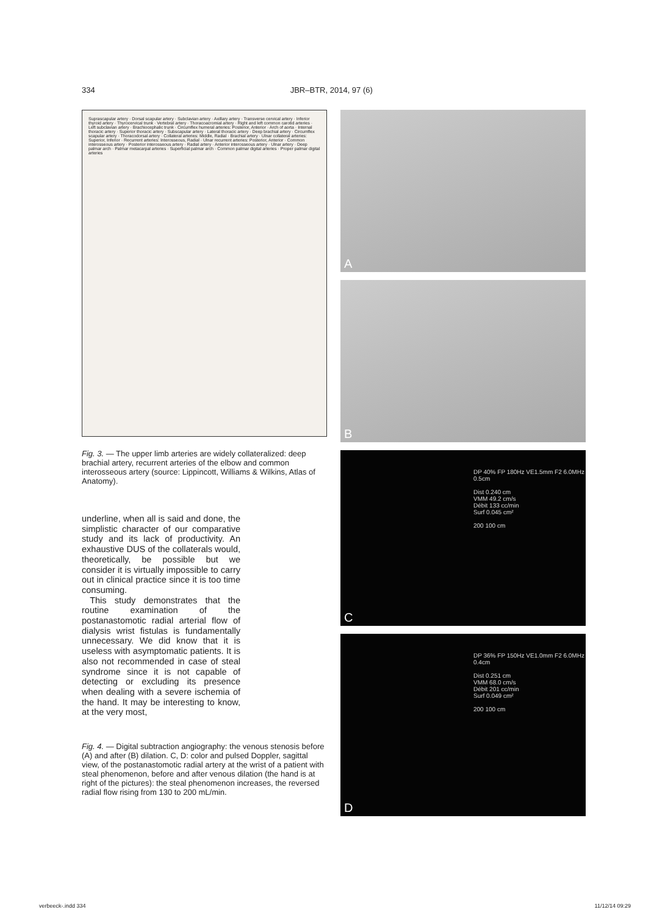334 JBR–BTR, 2014, 97 (6)
Suprascapular artery · Dorsal scapular artery · Subclavian artery · Axillary artery · Transverse cervical artery · Inferior thyroid artery · Thyrocervical trunk · Vertebral artery · Thoracoacromial artery · Right and left common carotid arteries · Left subclavian artery · Brachiocephalic trunk · Circumflex humeral arteries: Posterior, Anterior · Arch of aorta · Internal thoracic artery · Superior thoracic artery · Subscapular artery · Lateral thoracic artery · Deep brachial artery · Circumflex scapular artery · Thoracodorsal artery · Collateral arteries: Middle, Radial · Brachial artery · Ulnar collateral arteries: Superior, Inferior · Recurrent arteries: Interosseous, Radial · Ulnar recurrent arteries: Posterior, Anterior · Common interosseous artery · Posterior interosseous artery · Radial artery · Anterior interosseous artery · Ulnar artery · Deep palmar arch · Palmar metacarpal arteries · Superficial palmar arch · Common palmar digital arteries · Proper palmar digital arteries
Fig. 3. — The upper limb arteries are widely collateralized: deep brachial artery, recurrent arteries of the elbow and common interosseous artery (source: Lippincott, Williams & Wilkins, Atlas of Anatomy).
underline, when all is said and done, the simplistic character of our comparative study and its lack of productivity. An exhaustive DUS of the collaterals would, theoretically, be possible but we consider it is virtually impossible to carry out in clinical practice since it is too time consuming.
This study demonstrates that the routine examination of the postanastomotic radial arterial flow of dialysis wrist fistulas is fundamentally unnecessary. We did know that it is useless with asymptomatic patients. It is also not recommended in case of steal syndrome since it is not capable of detecting or excluding its presence when dealing with a severe ischemia of the hand. It may be interesting to know, at the very most,
Fig. 4. — Digital subtraction angiography: the venous stenosis before (A) and after (B) dilation. C, D: color and pulsed Doppler, sagittal view, of the postanastomotic radial artery at the wrist of a patient with steal phenomenon, before and after venous dilation (the hand is at right of the pictures): the steal phenomenon increases, the reversed radial flow rising from 130 to 200 mL/min.
A
B
DP 40% FP 180Hz VE1.5mm F2 6.0MHz 0.5cm
Dist 0.240 cm
VMM 49.2 cm/s
Débit 133 cc/min
Surf 0.045 cm²
200 100 cm
C
DP 36% FP 150Hz VE1.0mm F2 6.0MHz 0.4cm
Dist 0.251 cm
VMM 68.0 cm/s
Débit 201 cc/min
Surf 0.049 cm²
200 100 cm
D
verbeeck-.indd 334 11/12/14 09:29